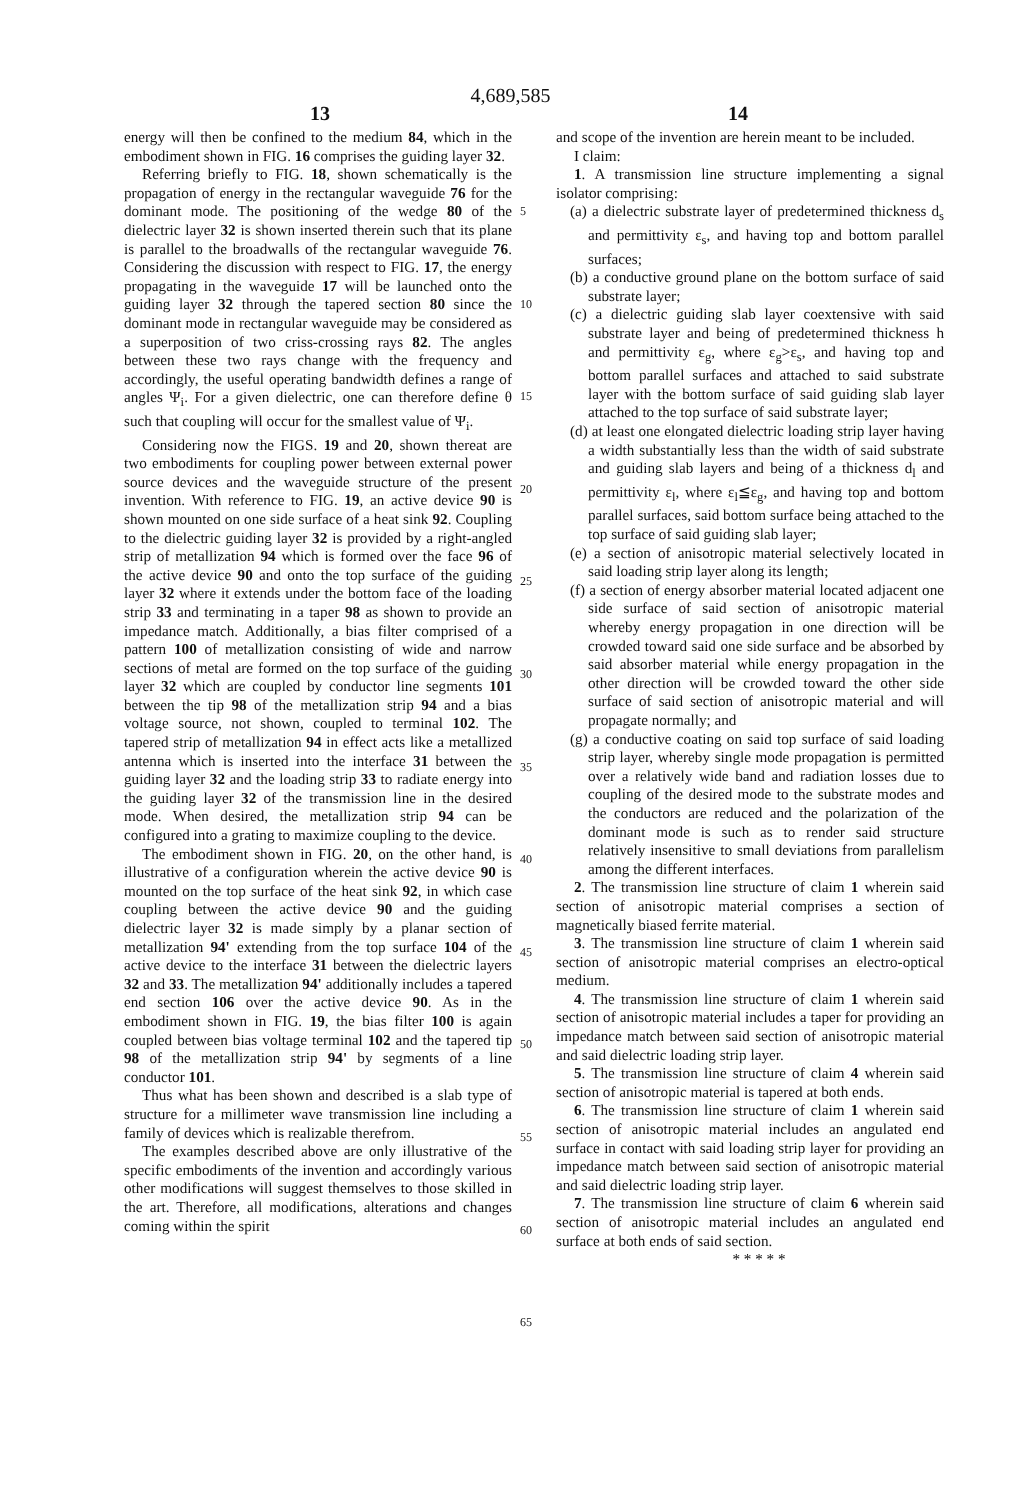4,689,585
13 14
energy will then be confined to the medium 84, which in the embodiment shown in FIG. 16 comprises the guiding layer 32.
Referring briefly to FIG. 18, shown schematically is the propagation of energy in the rectangular waveguide 76 for the dominant mode. The positioning of the wedge 80 of the dielectric layer 32 is shown inserted therein such that its plane is parallel to the broadwalls of the rectangular waveguide 76. Considering the discussion with respect to FIG. 17, the energy propagating in the waveguide 17 will be launched onto the guiding layer 32 through the tapered section 80 since the dominant mode in rectangular waveguide may be considered as a superposition of two criss-crossing rays 82. The angles between these two rays change with the frequency and accordingly, the useful operating bandwidth defines a range of angles Ψ<sub>i</sub>. For a given dielectric, one can therefore define θ such that coupling will occur for the smallest value of Ψ<sub>i</sub>.
Considering now the FIGS. 19 and 20, shown thereat are two embodiments for coupling power between external power source devices and the waveguide structure of the present invention. With reference to FIG. 19, an active device 90 is shown mounted on one side surface of a heat sink 92. Coupling to the dielectric guiding layer 32 is provided by a right-angled strip of metallization 94 which is formed over the face 96 of the active device 90 and onto the top surface of the guiding layer 32 where it extends under the bottom face of the loading strip 33 and terminating in a taper 98 as shown to provide an impedance match. Additionally, a bias filter comprised of a pattern 100 of metallization consisting of wide and narrow sections of metal are formed on the top surface of the guiding layer 32 which are coupled by conductor line segments 101 between the tip 98 of the metallization strip 94 and a bias voltage source, not shown, coupled to terminal 102. The tapered strip of metallization 94 in effect acts like a metallized antenna which is inserted into the interface 31 between the guiding layer 32 and the loading strip 33 to radiate energy into the guiding layer 32 of the transmission line in the desired mode. When desired, the metallization strip 94 can be configured into a grating to maximize coupling to the device.
The embodiment shown in FIG. 20, on the other hand, is illustrative of a configuration wherein the active device 90 is mounted on the top surface of the heat sink 92, in which case coupling between the active device 90 and the guiding dielectric layer 32 is made simply by a planar section of metallization 94' extending from the top surface 104 of the active device to the interface 31 between the dielectric layers 32 and 33. The metallization 94' additionally includes a tapered end section 106 over the active device 90. As in the embodiment shown in FIG. 19, the bias filter 100 is again coupled between bias voltage terminal 102 and the tapered tip 98 of the metallization strip 94' by segments of a line conductor 101.
Thus what has been shown and described is a slab type of structure for a millimeter wave transmission line including a family of devices which is realizable therefrom.
The examples described above are only illustrative of the specific embodiments of the invention and accordingly various other modifications will suggest themselves to those skilled in the art. Therefore, all modifications, alterations and changes coming within the spirit
5
10
15
20
25
30
35
40
45
50
55
60
65
and scope of the invention are herein meant to be included.
I claim:
1. A transmission line structure implementing a signal isolator comprising:
(a) a dielectric substrate layer of predetermined thickness d<sub>s</sub> and permittivity ε<sub>s</sub>, and having top and bottom parallel surfaces;
(b) a conductive ground plane on the bottom surface of said substrate layer;
(c) a dielectric guiding slab layer coextensive with said substrate layer and being of predetermined thickness h and permittivity ε<sub>g</sub>, where ε<sub>g</sub>>ε<sub>s</sub>, and having top and bottom parallel surfaces and attached to said substrate layer with the bottom surface of said guiding slab layer attached to the top surface of said substrate layer;
(d) at least one elongated dielectric loading strip layer having a width substantially less than the width of said substrate and guiding slab layers and being of a thickness d<sub>l</sub> and permittivity ε<sub>l</sub>, where ε<sub>l</sub>≦ε<sub>g</sub>, and having top and bottom parallel surfaces, said bottom surface being attached to the top surface of said guiding slab layer;
(e) a section of anisotropic material selectively located in said loading strip layer along its length;
(f) a section of energy absorber material located adjacent one side surface of said section of anisotropic material whereby energy propagation in one direction will be crowded toward said one side surface and be absorbed by said absorber material while energy propagation in the other direction will be crowded toward the other side surface of said section of anisotropic material and will propagate normally; and
(g) a conductive coating on said top surface of said loading strip layer, whereby single mode propagation is permitted over a relatively wide band and radiation losses due to coupling of the desired mode to the substrate modes and the conductors are reduced and the polarization of the dominant mode is such as to render said structure relatively insensitive to small deviations from parallelism among the different interfaces.
2. The transmission line structure of claim 1 wherein said section of anisotropic material comprises a section of magnetically biased ferrite material.
3. The transmission line structure of claim 1 wherein said section of anisotropic material comprises an electro-optical medium.
4. The transmission line structure of claim 1 wherein said section of anisotropic material includes a taper for providing an impedance match between said section of anisotropic material and said dielectric loading strip layer.
5. The transmission line structure of claim 4 wherein said section of anisotropic material is tapered at both ends.
6. The transmission line structure of claim 1 wherein said section of anisotropic material includes an angulated end surface in contact with said loading strip layer for providing an impedance match between said section of anisotropic material and said dielectric loading strip layer.
7. The transmission line structure of claim 6 wherein said section of anisotropic material includes an angulated end surface at both ends of said section.
* * * * *